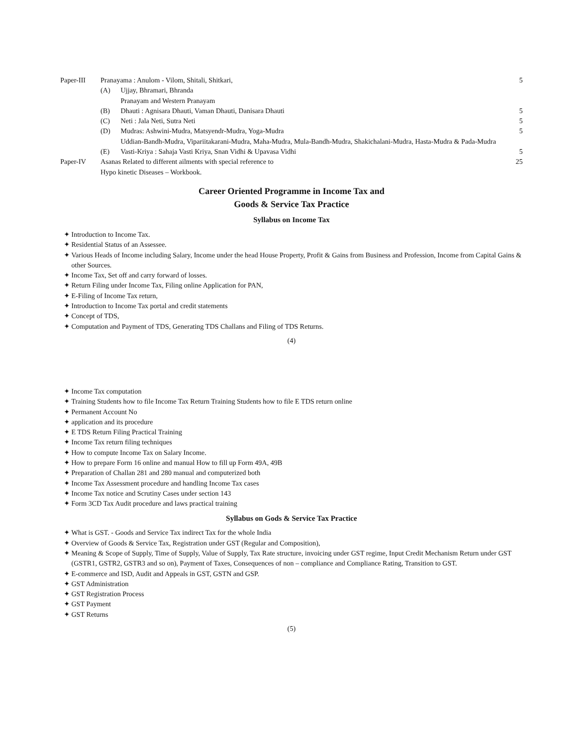Paper-III Pranayama : Anulom - Vilom, Shitali, Shitkari, 5
(A) Ujjay, Bhramari, Bhranda
Pranayam and Western Pranayam
(B) Dhauti : Agnisara Dhauti, Vaman Dhauti, Danisara Dhauti 5
(C) Neti : Jala Neti, Sutra Neti 5
(D) Mudras: Ashwini-Mudra, Matsyendr-Mudra, Yoga-Mudra
Uddian-Bandh-Mudra, Vipariitakarani-Mudra, Maha-Mudra, Mula-Bandh-Mudra, Shakichalani-Mudra, Hasta-Mudra & Pada-Mudra 5
(E) Vasti-Kriya : Sahaja Vasti Kriya, Snan Vidhi & Upavasa Vidhi 5
Paper-IV Asanas Related to different ailments with special reference to
Hypo kinetic Diseases – Workbook. 25
Career Oriented Programme in Income Tax and
Goods & Service Tax Practice
Syllabus on Income Tax
Introduction to Income Tax.
Residential Status of an Assessee.
Various Heads of Income including Salary, Income under the head House Property, Profit & Gains from Business and Profession, Income from Capital Gains & other Sources.
Income Tax, Set off and carry forward of losses.
Return Filing under Income Tax, Filing online Application for PAN,
E-Filing of Income Tax return,
Introduction to Income Tax portal and credit statements
Concept of TDS,
Computation and Payment of TDS, Generating TDS Challans and Filing of TDS Returns.
(4)
Income Tax computation
Training Students how to file Income Tax Return Training Students how to file E TDS return online
Permanent Account No
application and its procedure
E TDS Return Filing Practical Training
Income Tax return filing techniques
How to compute Income Tax on Salary Income.
How to prepare Form 16 online and manual How to fill up Form 49A, 49B
Preparation of Challan 281 and 280 manual and computerized both
Income Tax Assessment procedure and handling Income Tax cases
Income Tax notice and Scrutiny Cases under section 143
Form 3CD Tax Audit procedure and laws practical training
Syllabus on Gods & Service Tax Practice
What is GST. - Goods and Service Tax indirect Tax for the whole India
Overview of Goods & Service Tax, Registration under GST (Regular and Composition),
Meaning & Scope of Supply, Time of Supply, Value of Supply, Tax Rate structure, invoicing under GST regime, Input Credit Mechanism Return under GST (GSTR1, GSTR2, GSTR3 and so on), Payment of Taxes, Consequences of non – compliance and Compliance Rating, Transition to GST.
E-commerce and ISD, Audit and Appeals in GST, GSTN and GSP.
GST Administration
GST Registration Process
GST Payment
GST Returns
(5)